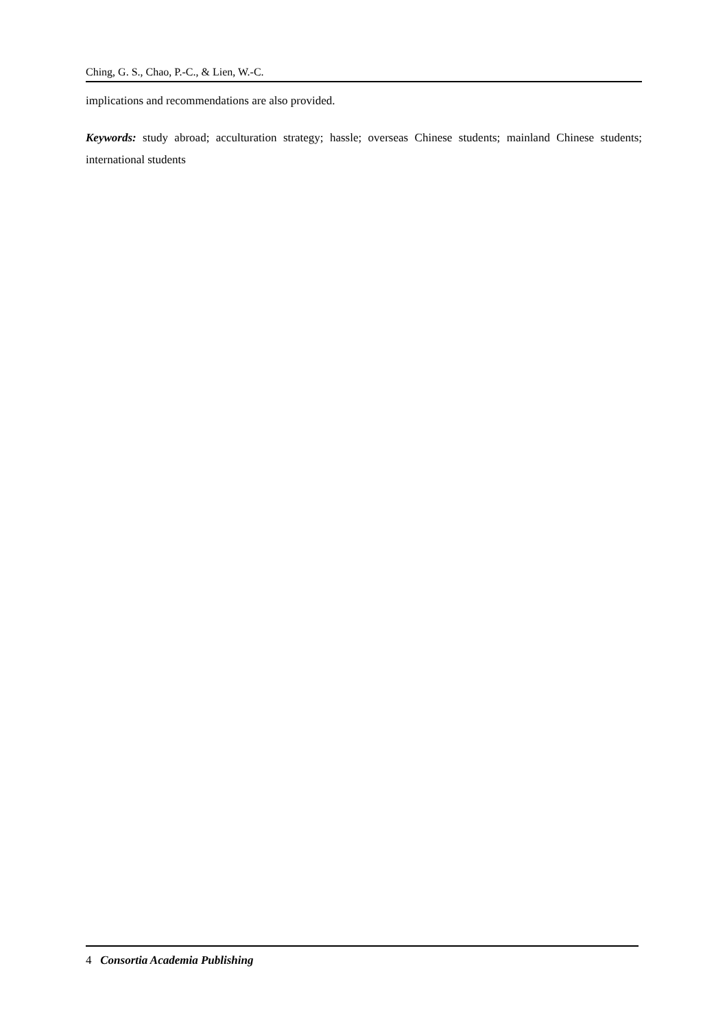Ching, G. S., Chao, P.-C., & Lien, W.-C.
implications and recommendations are also provided.
Keywords: study abroad; acculturation strategy; hassle; overseas Chinese students; mainland Chinese students; international students
4 Consortia Academia Publishing